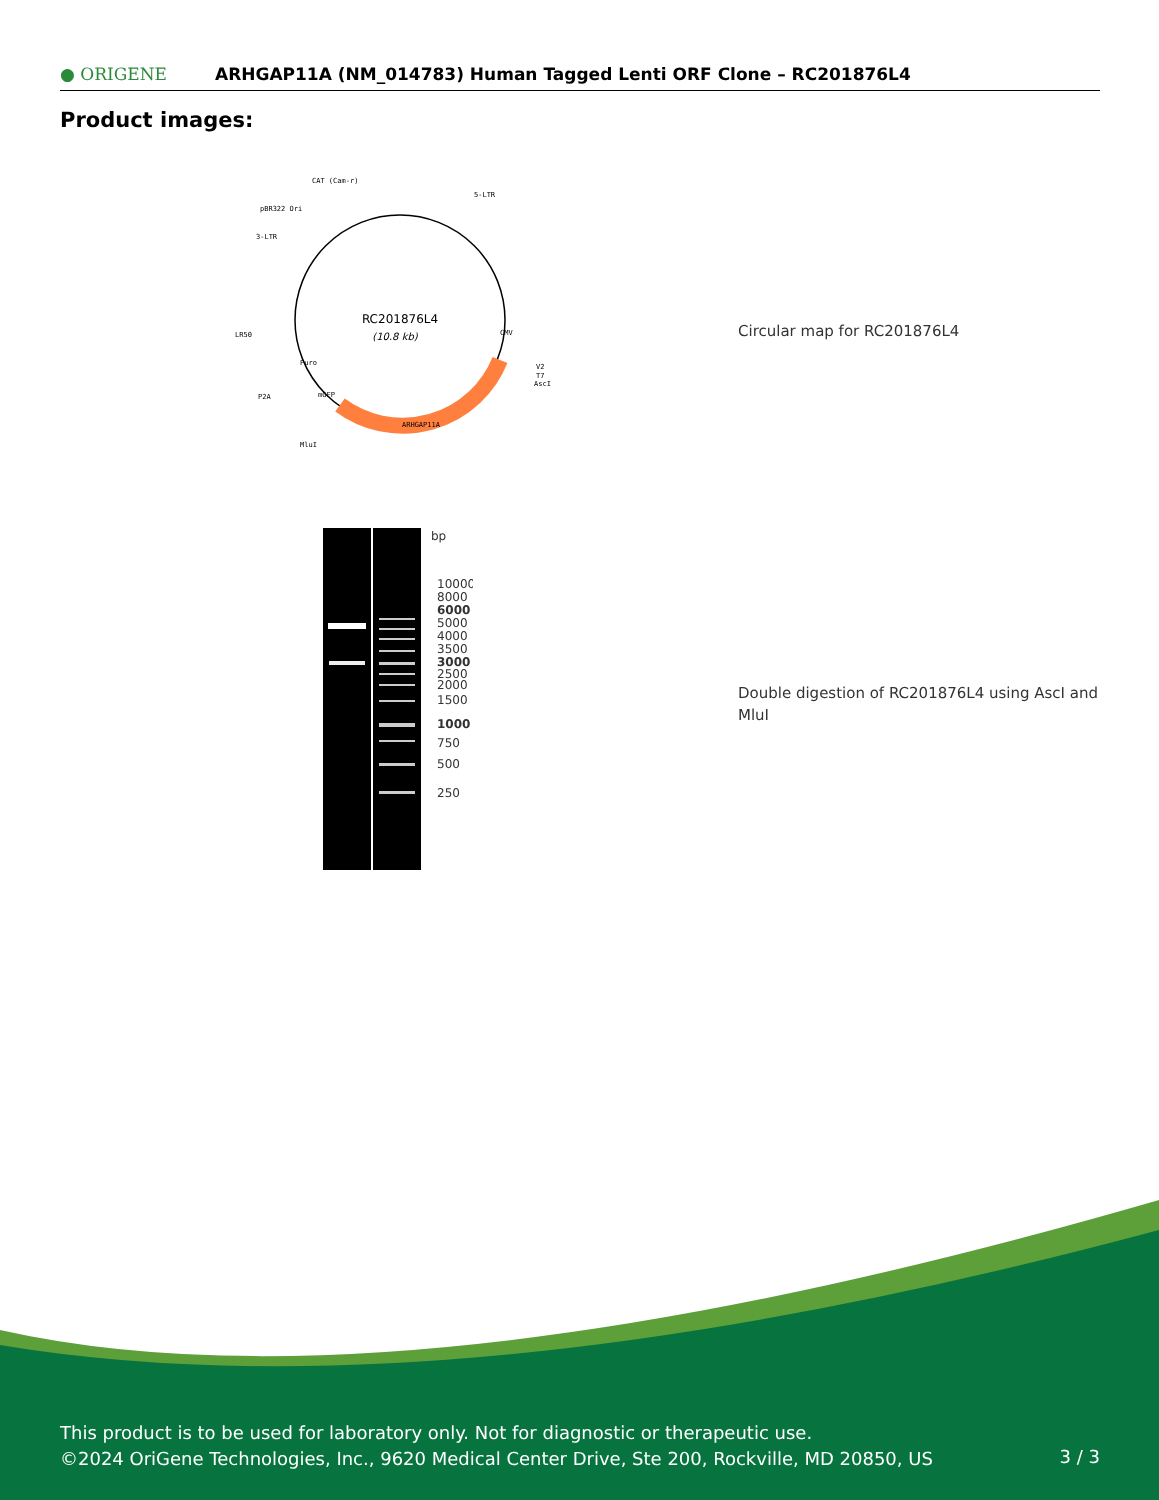● ORIGENE
ARHGAP11A (NM_014783) Human Tagged Lenti ORF Clone – RC201876L4
Product images:
RC201876L4
(10.8 kb)
CAT (Cam-r)
5-LTR
pBR322 Ori
3-LTR
LR50
P2A
MluI
V2
T7
AscI
ARHGAP11A
CMV
Puro
mGFP
Circular map for RC201876L4
bp
10000
8000
6000
5000
4000
3500
3000
2500
2000
1500
1000
750
500
250
Double digestion of RC201876L4 using AscI and MluI
This product is to be used for laboratory only. Not for diagnostic or therapeutic use.
©2024 OriGene Technologies, Inc., 9620 Medical Center Drive, Ste 200, Rockville, MD 20850, US
3 / 3